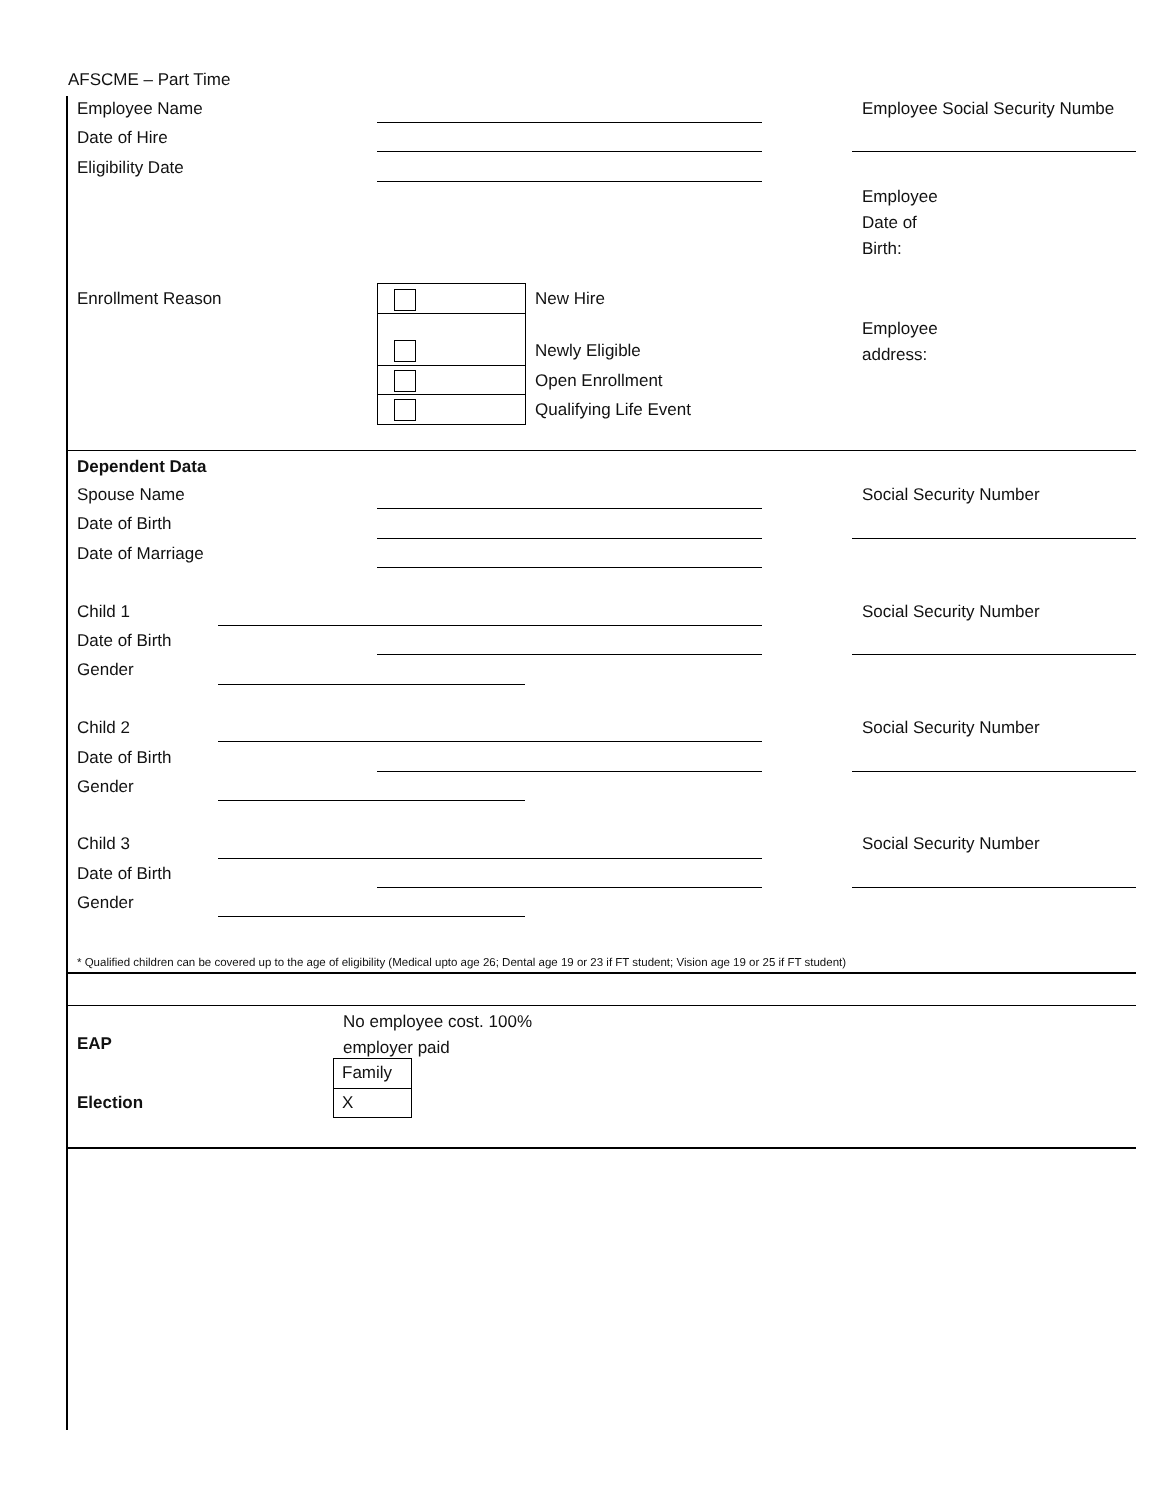AFSCME – Part Time
Employee Name Employee Social Security Numbe
Date of Hire
Eligibility Date
Employee
Date of
Birth:
Enrollment Reason New Hire
Newly Eligible
Open Enrollment
Qualifying Life Event
Employee
address:
Dependent Data
Spouse Name Social Security Number
Date of Birth
Date of Marriage
Child 1 Social Security Number
Date of Birth
Gender
Child 2 Social Security Number
Date of Birth
Gender
Child 3 Social Security Number
Date of Birth
Gender
* Qualified children can be covered up to the age of eligibility (Medical upto age 26; Dental age 19 or 23 if FT student; Vision age 19 or 25 if FT student)
No employee cost. 100%
employer paid
EAP
Family
Election X